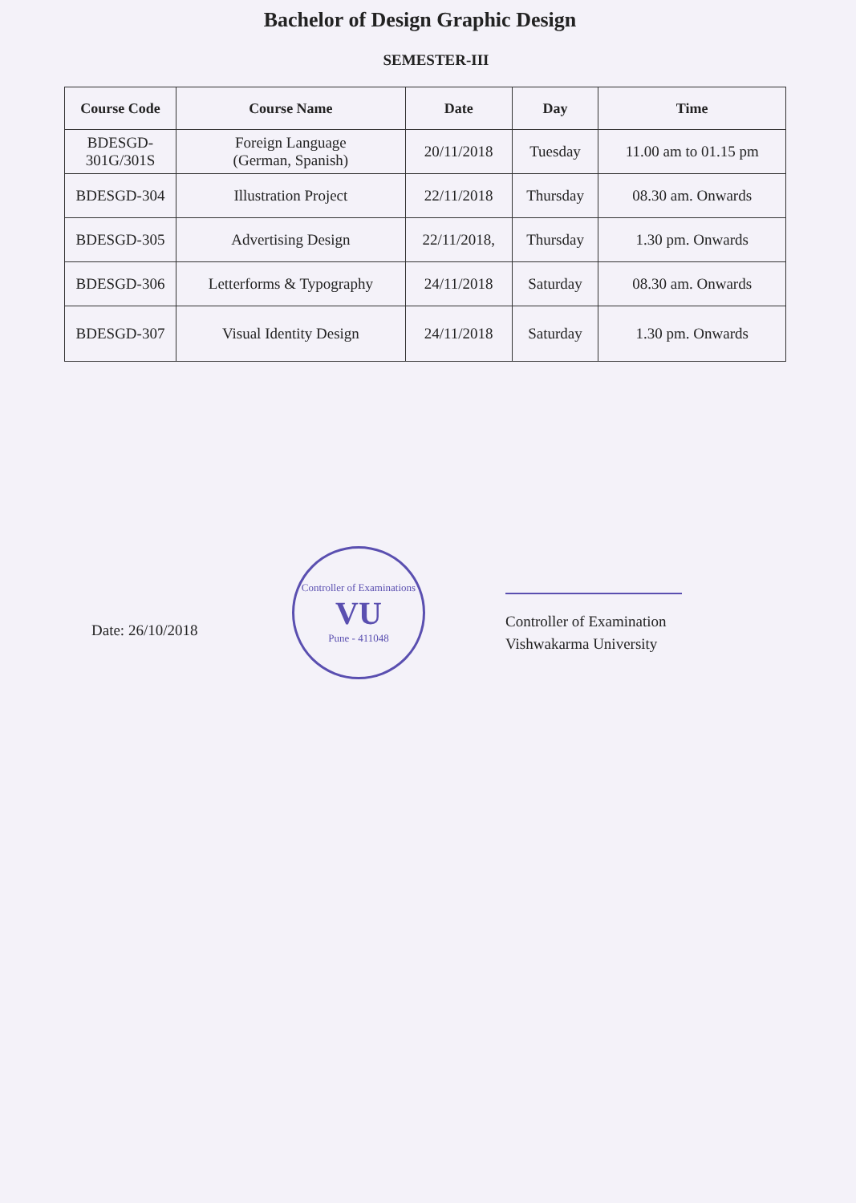Bachelor of Design Graphic Design
SEMESTER-III
| Course Code | Course Name | Date | Day | Time |
| --- | --- | --- | --- | --- |
| BDESGD- 301G/301S | Foreign Language (German, Spanish) | 20/11/2018 | Tuesday | 11.00 am to 01.15 pm |
| BDESGD-304 | Illustration Project | 22/11/2018 | Thursday | 08.30 am. Onwards |
| BDESGD-305 | Advertising Design | 22/11/2018, | Thursday | 1.30 pm. Onwards |
| BDESGD-306 | Letterforms & Typography | 24/11/2018 | Saturday | 08.30 am. Onwards |
| BDESGD-307 | Visual Identity Design | 24/11/2018 | Saturday | 1.30 pm. Onwards |
Date: 26/10/2018
Controller of Examinations
VU
Pune - 411048
Controller of Examination
Vishwakarma University